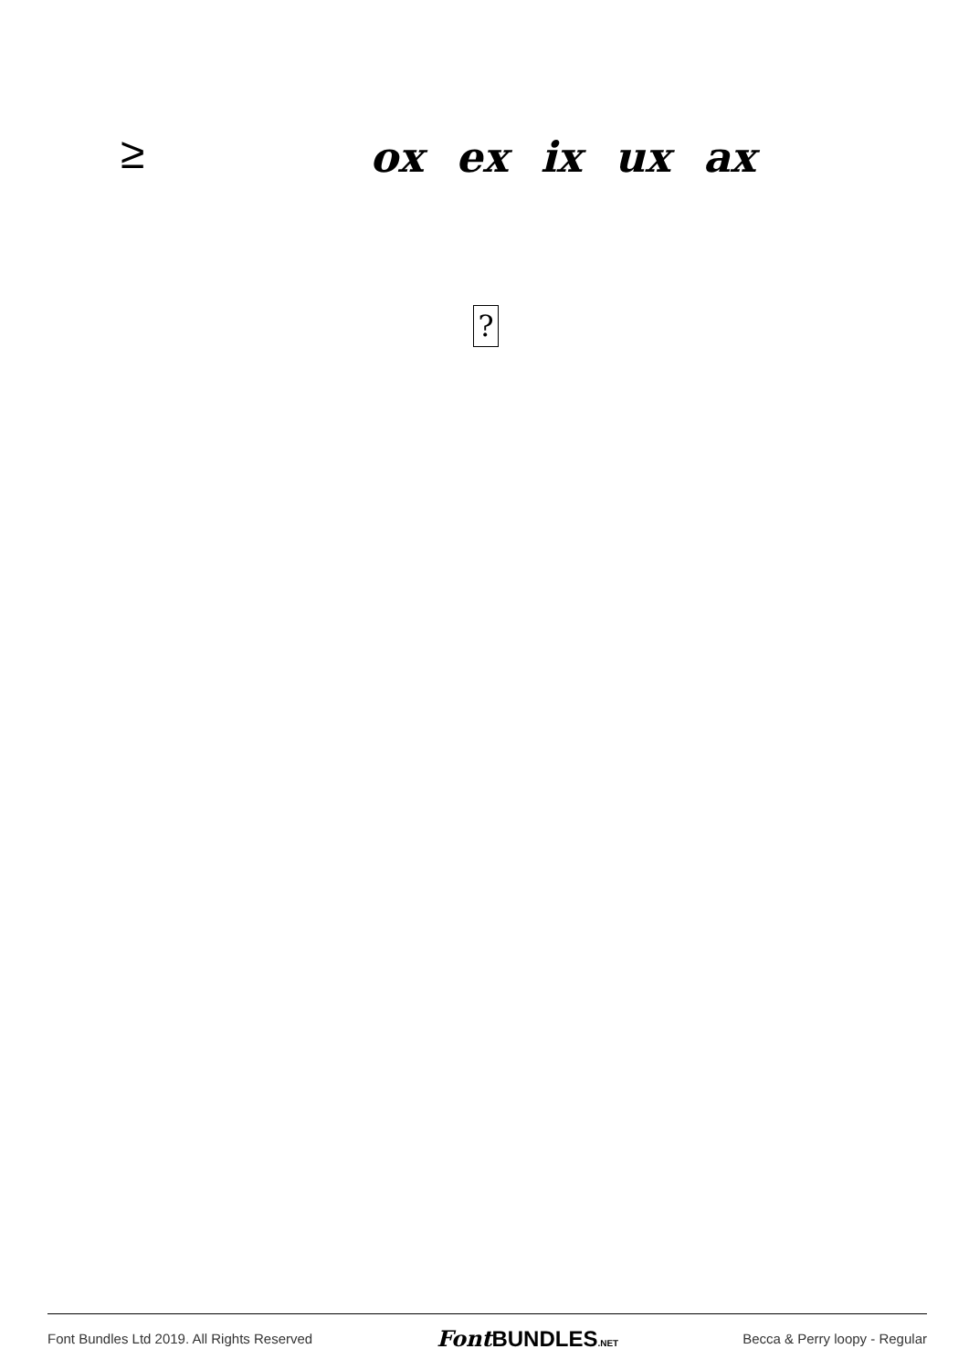≥ ox ex ix ux ax
?
Font Bundles Ltd 2019. All Rights Reserved Font BUNDLES.NET Becca & Perry loopy - Regular